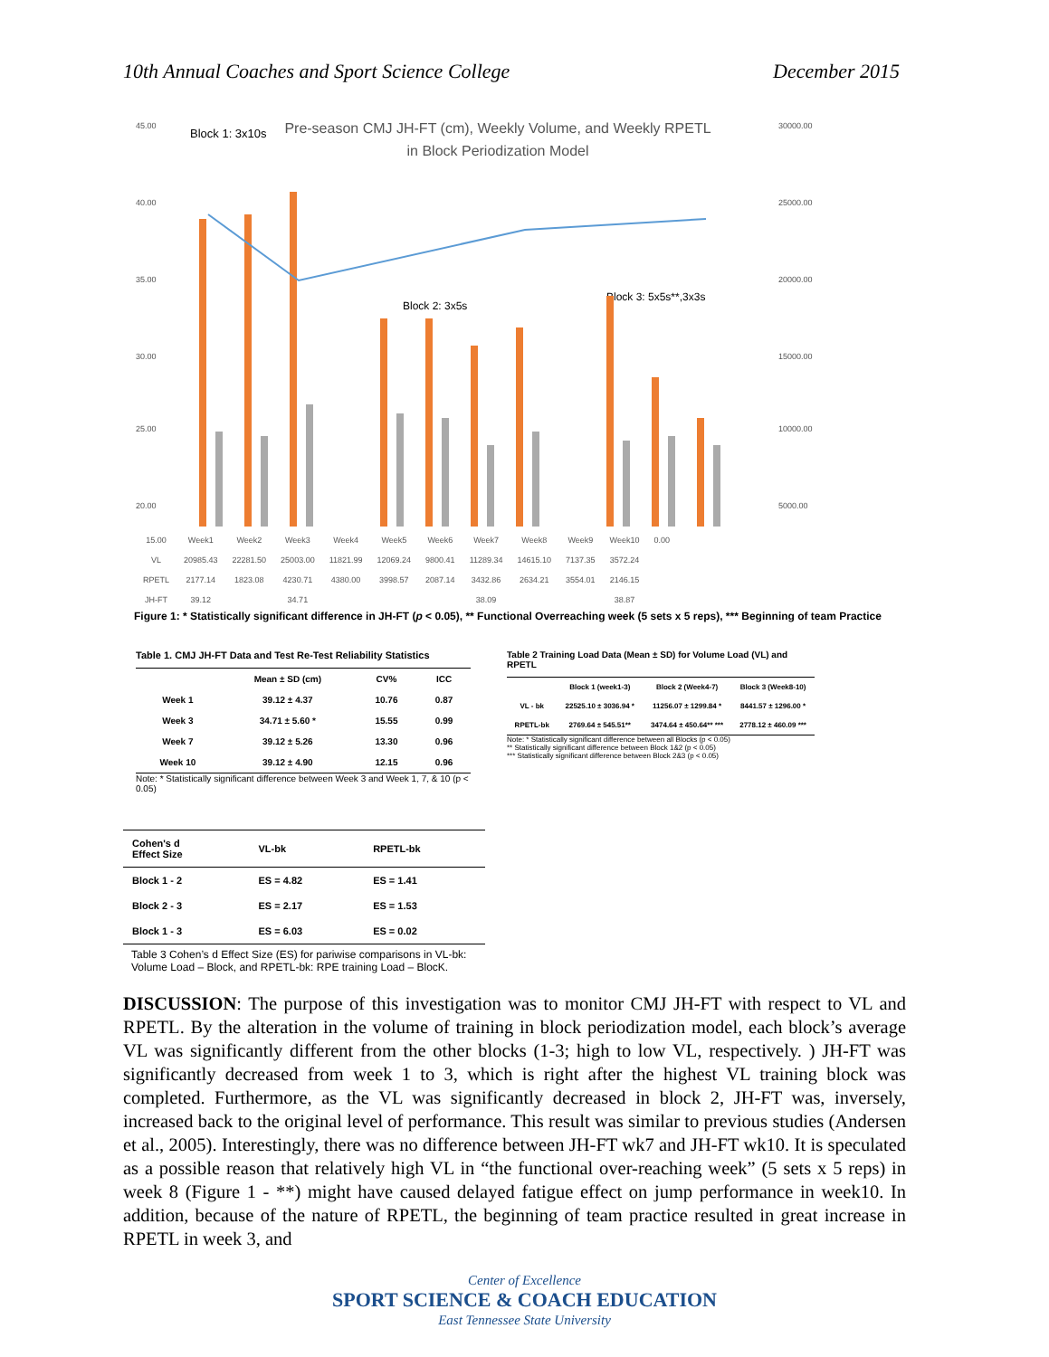10th Annual Coaches and Sport Science College December 2015
Pre-season CMJ JH-FT (cm), Weekly Volume, and Weekly RPETL
in Block Periodization Model
Block 1: 3x10s
Block 2: 3x5s
Block 3: 5x5s**,3x3s
45.00
40.00
35.00
30.00
25.00
20.00
30000.00
25000.00
20000.00
15000.00
10000.00
5000.00
| 15.00 | Week1 | Week2 | Week3 | Week4 | Week5 | Week6 | Week7 | Week8 | Week9 | Week10 | 0.00 |
| VL | 20985.43 | 22281.50 | 25003.00 | 11821.99 | 12069.24 | 9800.41 | 11289.34 | 14615.10 | 7137.35 | 3572.24 | |
| RPETL | 2177.14 | 1823.08 | 4230.71 | 4380.00 | 3998.57 | 2087.14 | 3432.86 | 2634.21 | 3554.01 | 2146.15 | |
| JH-FT | 39.12 | | 34.71 | | | | 38.09 | | | 38.87 | |
Figure 1: * Statistically significant difference in JH-FT (p < 0.05), ** Functional Overreaching week (5 sets x 5 reps), *** Beginning of team Practice
Table 1. CMJ JH-FT Data and Test Re-Test Reliability Statistics
| | Mean ± SD (cm) | CV% | ICC |
| --- | --- | --- | --- |
| Week 1 | 39.12 ± 4.37 | 10.76 | 0.87 |
| Week 3 | 34.71 ± 5.60 * | 15.55 | 0.99 |
| Week 7 | 39.12 ± 5.26 | 13.30 | 0.96 |
| Week 10 | 39.12 ± 4.90 | 12.15 | 0.96 |
Note: * Statistically significant difference between Week 3 and Week 1, 7, & 10 (p < 0.05)
Table 2 Training Load Data (Mean ± SD) for Volume Load (VL) and RPETL
| | Block 1 (week1-3) | Block 2 (Week4-7) | Block 3 (Week8-10) |
| --- | --- | --- | --- |
| VL - bk | 22525.10 ± 3036.94 * | 11256.07 ± 1299.84 * | 8441.57 ± 1296.00 * |
| RPETL-bk | 2769.64 ± 545.51** | 3474.64 ± 450.64** *** | 2778.12 ± 460.09 *** |
Note: * Statistically significant difference between all Blocks (p < 0.05)
** Statistically significant difference between Block 1&2 (p < 0.05)
*** Statistically significant difference between Block 2&3 (p < 0.05)
| Cohen's d Effect Size | VL-bk | RPETL-bk |
| --- | --- | --- |
| Block 1 - 2 | ES = 4.82 | ES = 1.41 |
| Block 2 - 3 | ES = 2.17 | ES = 1.53 |
| Block 1 - 3 | ES = 6.03 | ES = 0.02 |
Table 3 Cohen’s d Effect Size (ES) for pariwise comparisons in VL-bk: Volume Load – Block, and RPETL-bk: RPE training Load – BlocK.
DISCUSSION: The purpose of this investigation was to monitor CMJ JH-FT with respect to VL and RPETL. By the alteration in the volume of training in block periodization model, each block’s average VL was significantly different from the other blocks (1-3; high to low VL, respectively. ) JH-FT was significantly decreased from week 1 to 3, which is right after the highest VL training block was completed. Furthermore, as the VL was significantly decreased in block 2, JH-FT was, inversely, increased back to the original level of performance. This result was similar to previous studies (Andersen et al., 2005). Interestingly, there was no difference between JH-FT wk7 and JH-FT wk10. It is speculated as a possible reason that relatively high VL in “the functional over-reaching week” (5 sets x 5 reps) in week 8 (Figure 1 - **) might have caused delayed fatigue effect on jump performance in week10. In addition, because of the nature of RPETL, the beginning of team practice resulted in great increase in RPETL in week 3, and
Center of Excellence
SPORT SCIENCE & COACH EDUCATION
East Tennessee State University